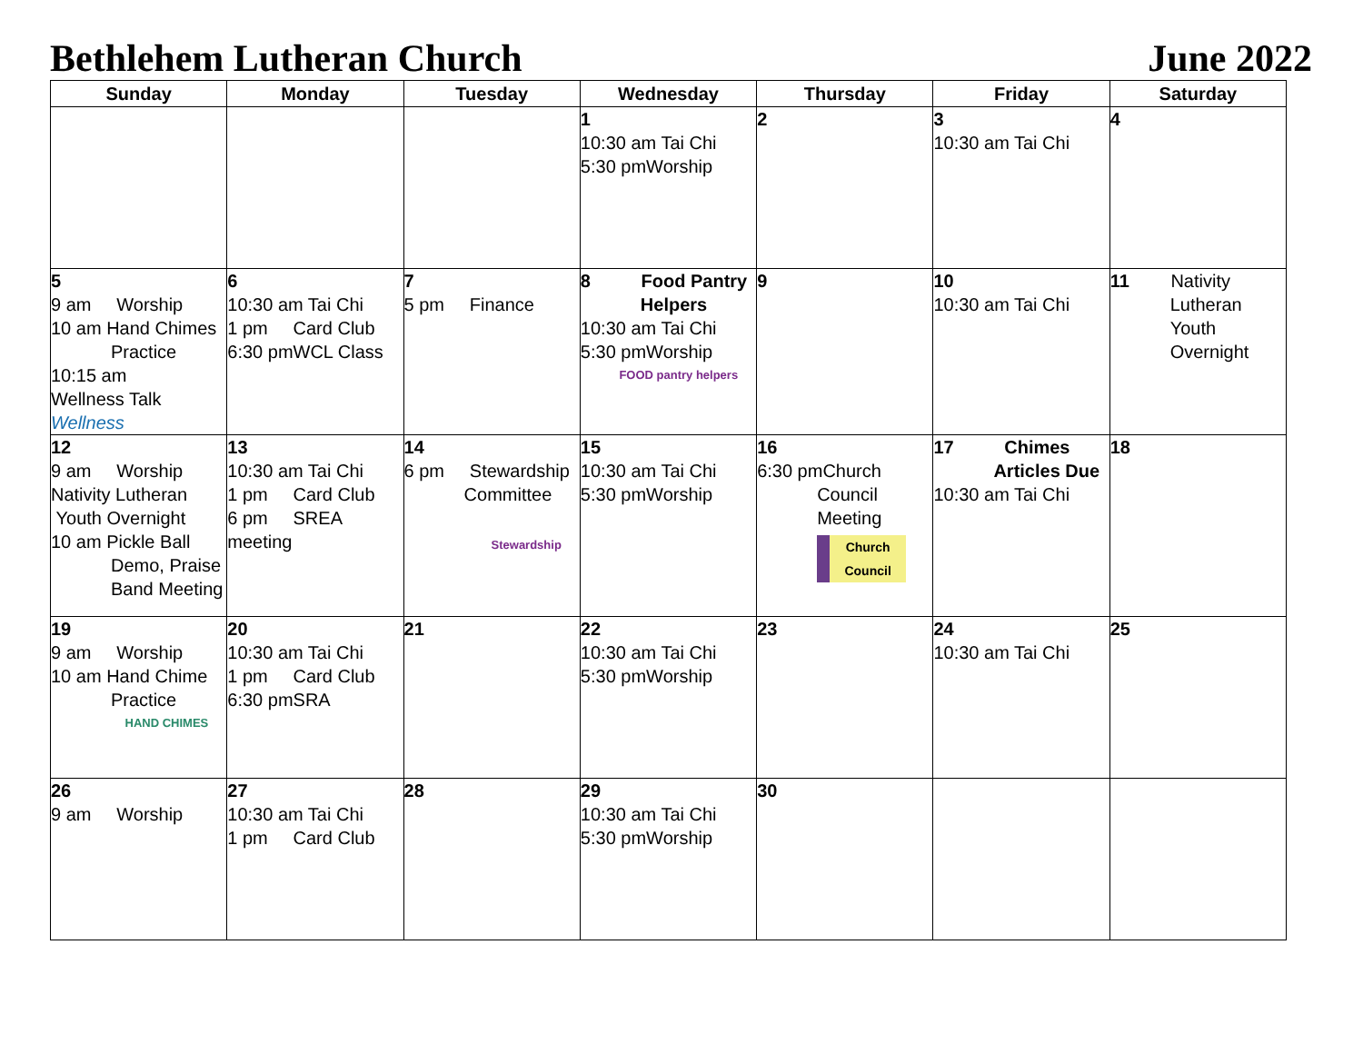Bethlehem Lutheran Church June 2022
| Sunday | Monday | Tuesday | Wednesday | Thursday | Friday | Saturday |
| --- | --- | --- | --- | --- | --- | --- |
| | | | 1 10:30 am Tai Chi 5:30 pmWorship | 2 | 3 10:30 am Tai Chi | 4 |
| 5 9 am Worship 10 am Hand Chimes Practice 10:15 am Wellness Talk Wellness | 6 10:30 am Tai Chi 1 pm Card Club 6:30 pmWCL Class | 7 5 pm Finance | 8 Food Pantry Helpers 10:30 am Tai Chi 5:30 pmWorship FOOD pantry helpers | 9 | 10 10:30 am Tai Chi | 11 Nativity Lutheran Youth Overnight |
| 12 9 am Worship Nativity Lutheran Youth Overnight 10 am Pickle Ball Demo, Praise Band Meeting | 13 10:30 am Tai Chi 1 pm Card Club 6 pm SREA meeting | 14 6 pm Stewardship Committee Stewardship | 15 10:30 am Tai Chi 5:30 pmWorship | 16 6:30 pmChurch Council Meeting Church Council | 17 Chimes Articles Due 10:30 am Tai Chi | 18 |
| 19 9 am Worship 10 am Hand Chime Practice HAND CHIMES | 20 10:30 am Tai Chi 1 pm Card Club 6:30 pmSRA | 21 | 22 10:30 am Tai Chi 5:30 pmWorship | 23 | 24 10:30 am Tai Chi | 25 |
| 26 9 am Worship | 27 10:30 am Tai Chi 1 pm Card Club | 28 | 29 10:30 am Tai Chi 5:30 pmWorship | 30 | | |